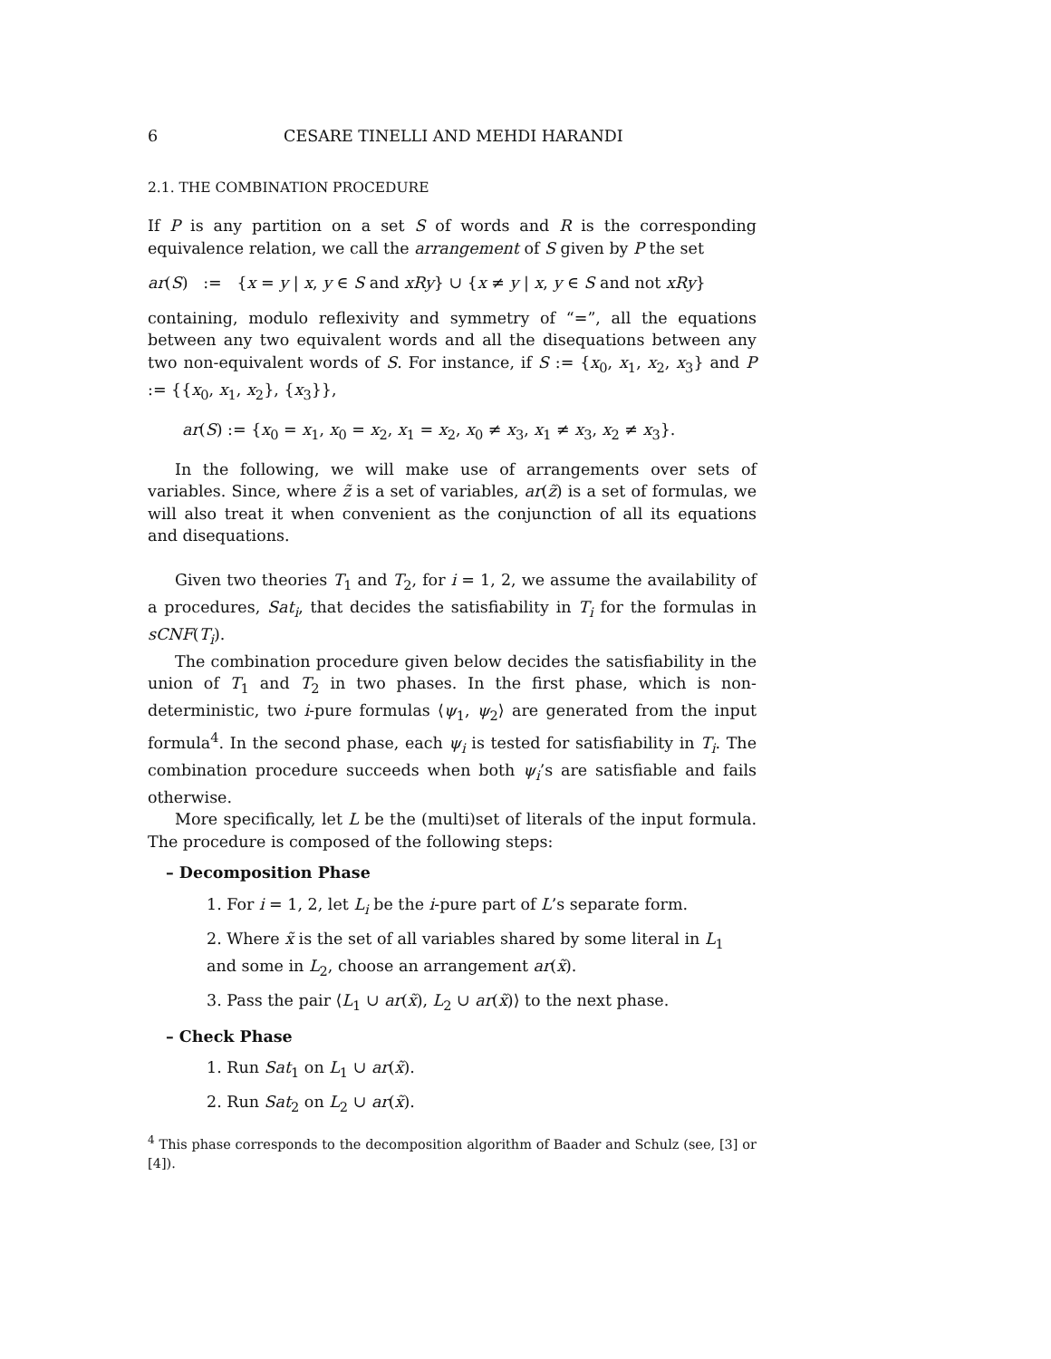6 CESARE TINELLI AND MEHDI HARANDI
2.1. THE COMBINATION PROCEDURE
If P is any partition on a set S of words and R is the corresponding equivalence relation, we call the arrangement of S given by P the set
ar(S) := {x = y | x, y ∈ S and xRy} ∪ {x ≠ y | x, y ∈ S and not xRy}
containing, modulo reflexivity and symmetry of “=”, all the equations between any two equivalent words and all the disequations between any two non-equivalent words of S. For instance, if S := {x<sub>0</sub>, x<sub>1</sub>, x<sub>2</sub>, x<sub>3</sub>} and P := {{x<sub>0</sub>, x<sub>1</sub>, x<sub>2</sub>}, {x<sub>3</sub>}},
ar(S) := {x<sub>0</sub> = x<sub>1</sub>, x<sub>0</sub> = x<sub>2</sub>, x<sub>1</sub> = x<sub>2</sub>, x<sub>0</sub> ≠ x<sub>3</sub>, x<sub>1</sub> ≠ x<sub>3</sub>, x<sub>2</sub> ≠ x<sub>3</sub>}.
In the following, we will make use of arrangements over sets of variables. Since, where z̃ is a set of variables, ar(z̃) is a set of formulas, we will also treat it when convenient as the conjunction of all its equations and disequations.
Given two theories T<sub>1</sub> and T<sub>2</sub>, for i = 1, 2, we assume the availability of a procedures, Sat<sub>i</sub>, that decides the satisfiability in T<sub>i</sub> for the formulas in sCNF(T<sub>i</sub>).
The combination procedure given below decides the satisfiability in the union of T<sub>1</sub> and T<sub>2</sub> in two phases. In the first phase, which is non-deterministic, two i-pure formulas ⟨ψ<sub>1</sub>, ψ<sub>2</sub>⟩ are generated from the input formula<sup>4</sup>. In the second phase, each ψ<sub>i</sub> is tested for satisfiability in T<sub>i</sub>. The combination procedure succeeds when both ψ<sub>i</sub>’s are satisfiable and fails otherwise.
More specifically, let L be the (multi)set of literals of the input formula. The procedure is composed of the following steps:
– Decomposition Phase
1. For i = 1, 2, let L<sub>i</sub> be the i-pure part of L’s separate form.
2. Where x̃ is the set of all variables shared by some literal in L<sub>1</sub> and some in L<sub>2</sub>, choose an arrangement ar(x̃).
3. Pass the pair ⟨L<sub>1</sub> ∪ ar(x̃), L<sub>2</sub> ∪ ar(x̃)⟩ to the next phase.
– Check Phase
1. Run Sat<sub>1</sub> on L<sub>1</sub> ∪ ar(x̃).
2. Run Sat<sub>2</sub> on L<sub>2</sub> ∪ ar(x̃).
<sup>4</sup> This phase corresponds to the decomposition algorithm of Baader and Schulz (see, [3] or [4]).